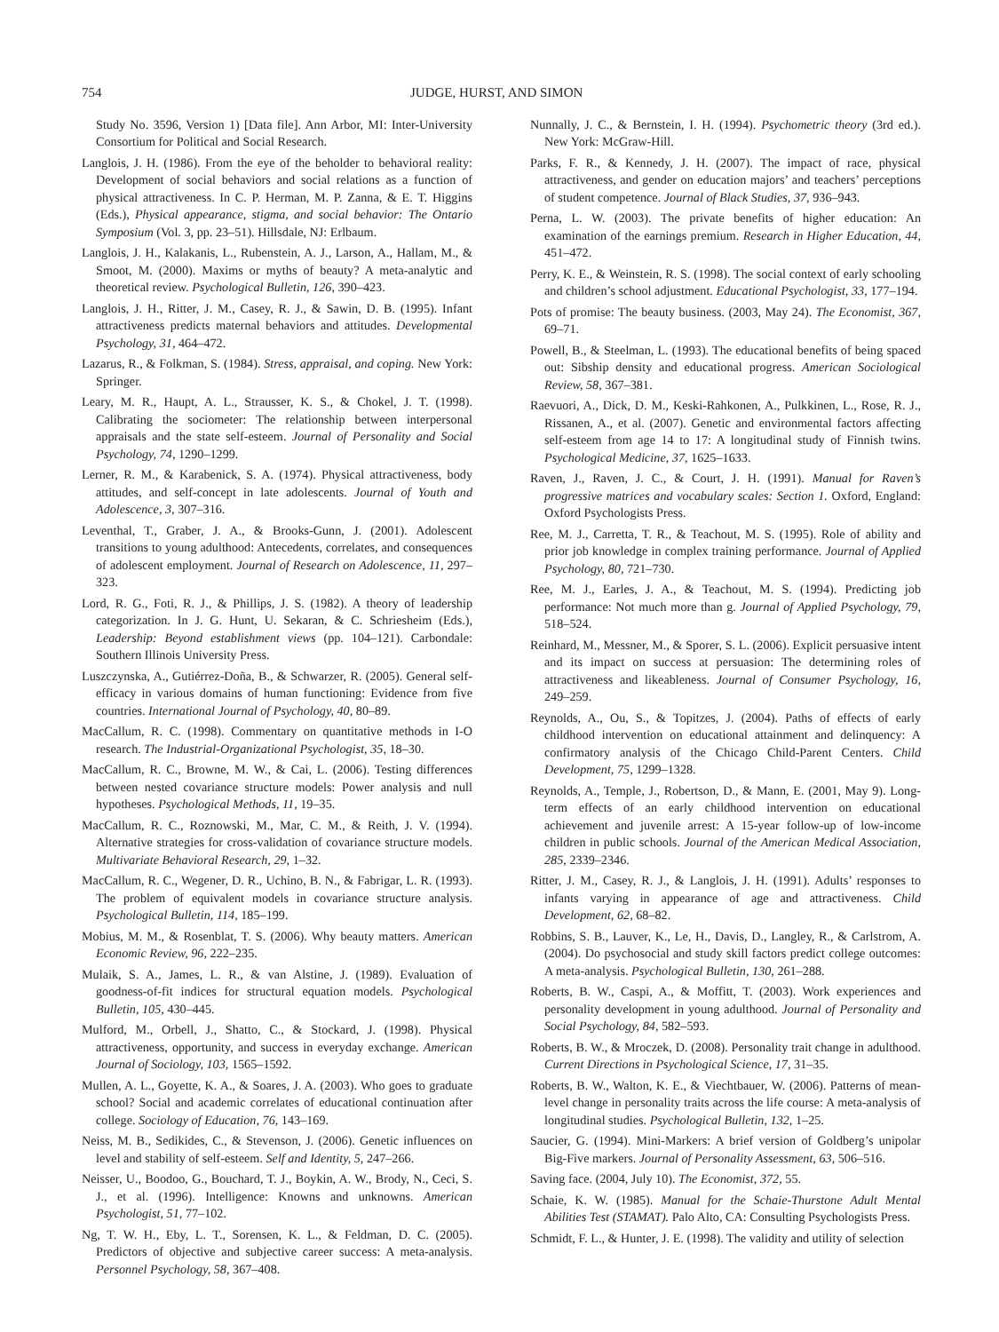754 JUDGE, HURST, AND SIMON
Study No. 3596, Version 1) [Data file]. Ann Arbor, MI: Inter-University Consortium for Political and Social Research.
Langlois, J. H. (1986). From the eye of the beholder to behavioral reality: Development of social behaviors and social relations as a function of physical attractiveness. In C. P. Herman, M. P. Zanna, & E. T. Higgins (Eds.), Physical appearance, stigma, and social behavior: The Ontario Symposium (Vol. 3, pp. 23–51). Hillsdale, NJ: Erlbaum.
Langlois, J. H., Kalakanis, L., Rubenstein, A. J., Larson, A., Hallam, M., & Smoot, M. (2000). Maxims or myths of beauty? A meta-analytic and theoretical review. Psychological Bulletin, 126, 390–423.
Langlois, J. H., Ritter, J. M., Casey, R. J., & Sawin, D. B. (1995). Infant attractiveness predicts maternal behaviors and attitudes. Developmental Psychology, 31, 464–472.
Lazarus, R., & Folkman, S. (1984). Stress, appraisal, and coping. New York: Springer.
Leary, M. R., Haupt, A. L., Strausser, K. S., & Chokel, J. T. (1998). Calibrating the sociometer: The relationship between interpersonal appraisals and the state self-esteem. Journal of Personality and Social Psychology, 74, 1290–1299.
Lerner, R. M., & Karabenick, S. A. (1974). Physical attractiveness, body attitudes, and self-concept in late adolescents. Journal of Youth and Adolescence, 3, 307–316.
Leventhal, T., Graber, J. A., & Brooks-Gunn, J. (2001). Adolescent transitions to young adulthood: Antecedents, correlates, and consequences of adolescent employment. Journal of Research on Adolescence, 11, 297–323.
Lord, R. G., Foti, R. J., & Phillips, J. S. (1982). A theory of leadership categorization. In J. G. Hunt, U. Sekaran, & C. Schriesheim (Eds.), Leadership: Beyond establishment views (pp. 104–121). Carbondale: Southern Illinois University Press.
Luszczynska, A., Gutiérrez-Doña, B., & Schwarzer, R. (2005). General self-efficacy in various domains of human functioning: Evidence from five countries. International Journal of Psychology, 40, 80–89.
MacCallum, R. C. (1998). Commentary on quantitative methods in I-O research. The Industrial-Organizational Psychologist, 35, 18–30.
MacCallum, R. C., Browne, M. W., & Cai, L. (2006). Testing differences between nested covariance structure models: Power analysis and null hypotheses. Psychological Methods, 11, 19–35.
MacCallum, R. C., Roznowski, M., Mar, C. M., & Reith, J. V. (1994). Alternative strategies for cross-validation of covariance structure models. Multivariate Behavioral Research, 29, 1–32.
MacCallum, R. C., Wegener, D. R., Uchino, B. N., & Fabrigar, L. R. (1993). The problem of equivalent models in covariance structure analysis. Psychological Bulletin, 114, 185–199.
Mobius, M. M., & Rosenblat, T. S. (2006). Why beauty matters. American Economic Review, 96, 222–235.
Mulaik, S. A., James, L. R., & van Alstine, J. (1989). Evaluation of goodness-of-fit indices for structural equation models. Psychological Bulletin, 105, 430–445.
Mulford, M., Orbell, J., Shatto, C., & Stockard, J. (1998). Physical attractiveness, opportunity, and success in everyday exchange. American Journal of Sociology, 103, 1565–1592.
Mullen, A. L., Goyette, K. A., & Soares, J. A. (2003). Who goes to graduate school? Social and academic correlates of educational continuation after college. Sociology of Education, 76, 143–169.
Neiss, M. B., Sedikides, C., & Stevenson, J. (2006). Genetic influences on level and stability of self-esteem. Self and Identity, 5, 247–266.
Neisser, U., Boodoo, G., Bouchard, T. J., Boykin, A. W., Brody, N., Ceci, S. J., et al. (1996). Intelligence: Knowns and unknowns. American Psychologist, 51, 77–102.
Ng, T. W. H., Eby, L. T., Sorensen, K. L., & Feldman, D. C. (2005). Predictors of objective and subjective career success: A meta-analysis. Personnel Psychology, 58, 367–408.
Nunnally, J. C., & Bernstein, I. H. (1994). Psychometric theory (3rd ed.). New York: McGraw-Hill.
Parks, F. R., & Kennedy, J. H. (2007). The impact of race, physical attractiveness, and gender on education majors’ and teachers’ perceptions of student competence. Journal of Black Studies, 37, 936–943.
Perna, L. W. (2003). The private benefits of higher education: An examination of the earnings premium. Research in Higher Education, 44, 451–472.
Perry, K. E., & Weinstein, R. S. (1998). The social context of early schooling and children’s school adjustment. Educational Psychologist, 33, 177–194.
Pots of promise: The beauty business. (2003, May 24). The Economist, 367, 69–71.
Powell, B., & Steelman, L. (1993). The educational benefits of being spaced out: Sibship density and educational progress. American Sociological Review, 58, 367–381.
Raevuori, A., Dick, D. M., Keski-Rahkonen, A., Pulkkinen, L., Rose, R. J., Rissanen, A., et al. (2007). Genetic and environmental factors affecting self-esteem from age 14 to 17: A longitudinal study of Finnish twins. Psychological Medicine, 37, 1625–1633.
Raven, J., Raven, J. C., & Court, J. H. (1991). Manual for Raven’s progressive matrices and vocabulary scales: Section 1. Oxford, England: Oxford Psychologists Press.
Ree, M. J., Carretta, T. R., & Teachout, M. S. (1995). Role of ability and prior job knowledge in complex training performance. Journal of Applied Psychology, 80, 721–730.
Ree, M. J., Earles, J. A., & Teachout, M. S. (1994). Predicting job performance: Not much more than g. Journal of Applied Psychology, 79, 518–524.
Reinhard, M., Messner, M., & Sporer, S. L. (2006). Explicit persuasive intent and its impact on success at persuasion: The determining roles of attractiveness and likeableness. Journal of Consumer Psychology, 16, 249–259.
Reynolds, A., Ou, S., & Topitzes, J. (2004). Paths of effects of early childhood intervention on educational attainment and delinquency: A confirmatory analysis of the Chicago Child-Parent Centers. Child Development, 75, 1299–1328.
Reynolds, A., Temple, J., Robertson, D., & Mann, E. (2001, May 9). Long-term effects of an early childhood intervention on educational achievement and juvenile arrest: A 15-year follow-up of low-income children in public schools. Journal of the American Medical Association, 285, 2339–2346.
Ritter, J. M., Casey, R. J., & Langlois, J. H. (1991). Adults’ responses to infants varying in appearance of age and attractiveness. Child Development, 62, 68–82.
Robbins, S. B., Lauver, K., Le, H., Davis, D., Langley, R., & Carlstrom, A. (2004). Do psychosocial and study skill factors predict college outcomes: A meta-analysis. Psychological Bulletin, 130, 261–288.
Roberts, B. W., Caspi, A., & Moffitt, T. (2003). Work experiences and personality development in young adulthood. Journal of Personality and Social Psychology, 84, 582–593.
Roberts, B. W., & Mroczek, D. (2008). Personality trait change in adulthood. Current Directions in Psychological Science, 17, 31–35.
Roberts, B. W., Walton, K. E., & Viechtbauer, W. (2006). Patterns of mean-level change in personality traits across the life course: A meta-analysis of longitudinal studies. Psychological Bulletin, 132, 1–25.
Saucier, G. (1994). Mini-Markers: A brief version of Goldberg’s unipolar Big-Five markers. Journal of Personality Assessment, 63, 506–516.
Saving face. (2004, July 10). The Economist, 372, 55.
Schaie, K. W. (1985). Manual for the Schaie-Thurstone Adult Mental Abilities Test (STAMAT). Palo Alto, CA: Consulting Psychologists Press.
Schmidt, F. L., & Hunter, J. E. (1998). The validity and utility of selection